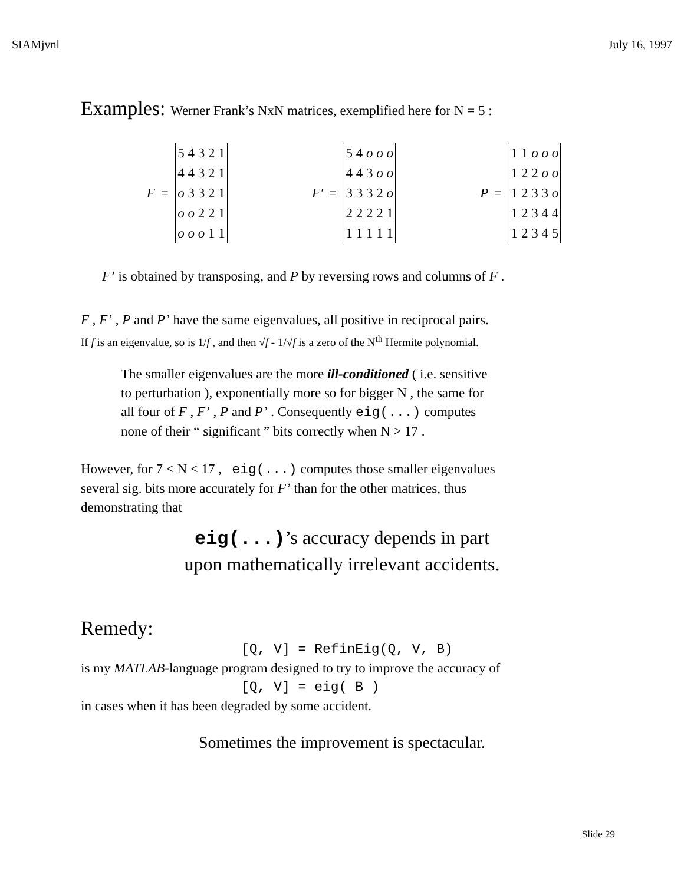SIAMjvnl July 16, 1997
Examples: Werner Frank’s NxN matrices, exemplified here for N = 5 :
F =
| 5 4 3 2 1 |
| 4 4 3 2 1 |
| o 3 3 2 1 |
| o o 2 2 1 |
| o o o 1 1 |
F′ =
| 5 4 o o o |
| 4 4 3 o o |
| 3 3 3 2 o |
| 2 2 2 2 1 |
| 1 1 1 1 1 |
P =
| 1 1 o o o |
| 1 2 2 o o |
| 1 2 3 3 o |
| 1 2 3 4 4 |
| 1 2 3 4 5 |
F’ is obtained by transposing, and P by reversing rows and columns of F .
F , F’ , P and P’ have the same eigenvalues, all positive in reciprocal pairs.
If f is an eigenvalue, so is 1/f , and then √f - 1/√f is a zero of the N<sup>th</sup> Hermite polynomial.
The smaller eigenvalues are the more ill-conditioned ( i.e. sensitive
to perturbation ), exponentially more so for bigger N , the same for
all four of F , F’ , P and P’ . Consequently eig(...) computes
none of their “ significant ” bits correctly when N > 17 .
However, for 7 < N < 17 , eig(...) computes those smaller eigenvalues
several sig. bits more accurately for F’ than for the other matrices, thus
demonstrating that
eig(...)’s accuracy depends in part
upon mathematically irrelevant accidents.
Remedy:
[Q, V] = RefinEig(Q, V, B)
is my MATLAB-language program designed to try to improve the accuracy of
[Q, V] = eig( B )
in cases when it has been degraded by some accident.
Sometimes the improvement is spectacular.
Slide 29